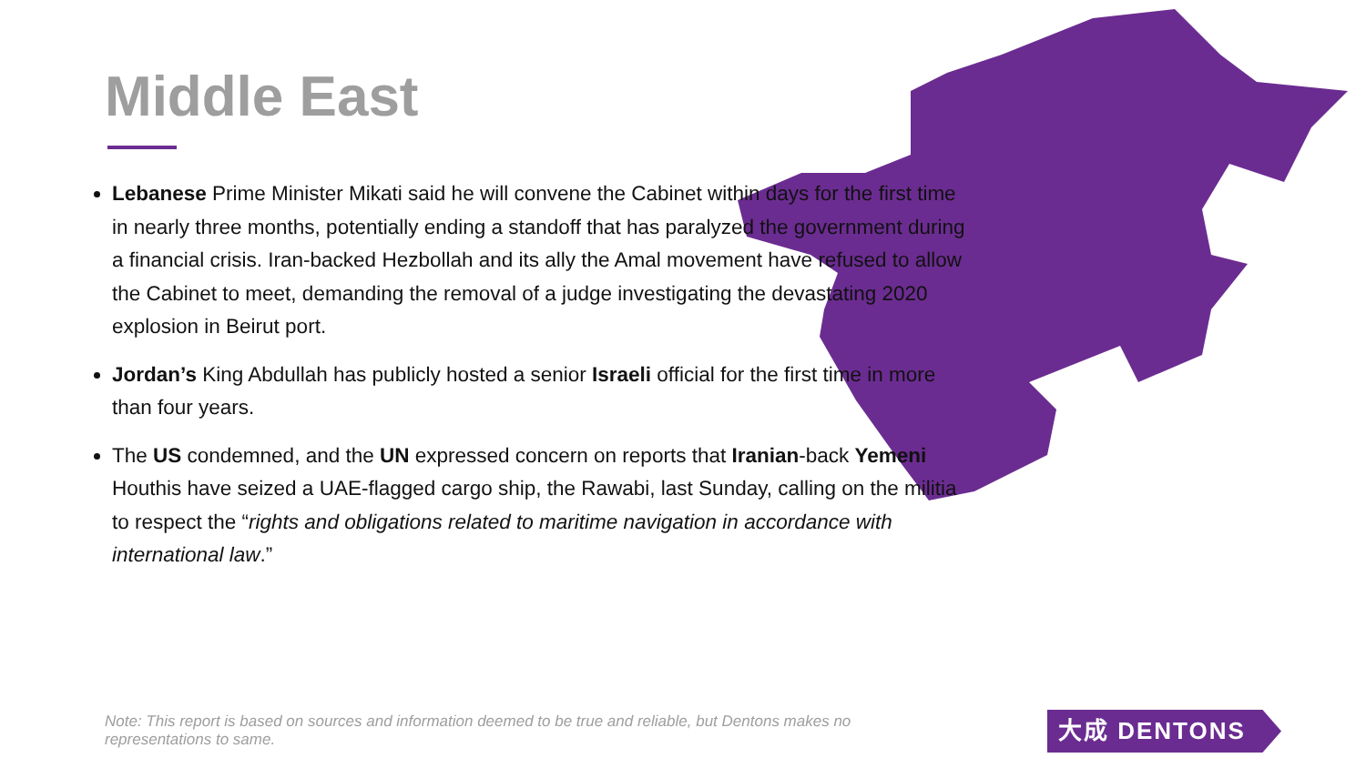Middle East
Lebanese Prime Minister Mikati said he will convene the Cabinet within days for the first time in nearly three months, potentially ending a standoff that has paralyzed the government during a financial crisis. Iran-backed Hezbollah and its ally the Amal movement have refused to allow the Cabinet to meet, demanding the removal of a judge investigating the devastating 2020 explosion in Beirut port.
Jordan’s King Abdullah has publicly hosted a senior Israeli official for the first time in more than four years.
The US condemned, and the UN expressed concern on reports that Iranian-back Yemeni Houthis have seized a UAE-flagged cargo ship, the Rawabi, last Sunday, calling on the militia to respect the “rights and obligations related to maritime navigation in accordance with international law.”
Note: This report is based on sources and information deemed to be true and reliable, but Dentons makes no representations to same.
大成 DENTONS